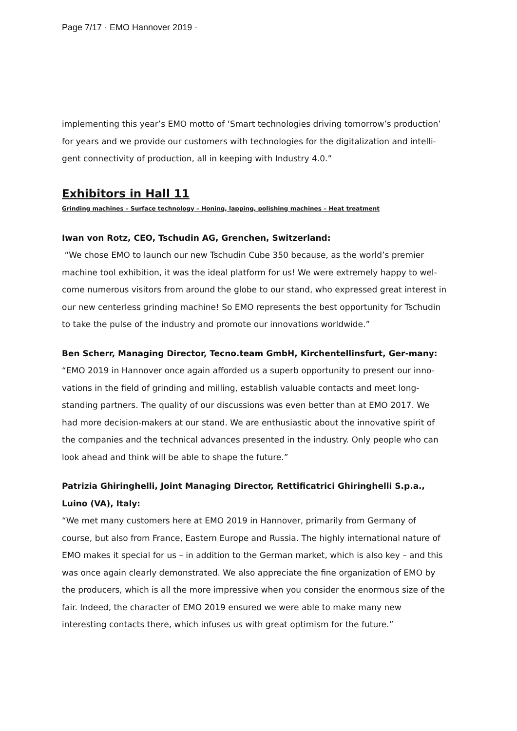Page 7/17 · EMO Hannover 2019 ·
implementing this year’s EMO motto of ‘Smart technologies driving tomorrow’s production’ for years and we provide our customers with technologies for the digitalization and intelli-gent connectivity of production, all in keeping with Industry 4.0.”
Exhibitors in Hall 11
Grinding machines – Surface technology – Honing, lapping, polishing machines – Heat treatment
Iwan von Rotz, CEO, Tschudin AG, Grenchen, Switzerland:
“We chose EMO to launch our new Tschudin Cube 350 because, as the world’s premier machine tool exhibition, it was the ideal platform for us! We were extremely happy to wel-come numerous visitors from around the globe to our stand, who expressed great interest in our new centerless grinding machine! So EMO represents the best opportunity for Tschudin to take the pulse of the industry and promote our innovations worldwide.”
Ben Scherr, Managing Director, Tecno.team GmbH, Kirchentellinsfurt, Ger-many:
“EMO 2019 in Hannover once again afforded us a superb opportunity to present our inno-vations in the field of grinding and milling, establish valuable contacts and meet long-standing partners. The quality of our discussions was even better than at EMO 2017. We had more decision-makers at our stand. We are enthusiastic about the innovative spirit of the companies and the technical advances presented in the industry. Only people who can look ahead and think will be able to shape the future.”
Patrizia Ghiringhelli, Joint Managing Director, Rettificatrici Ghiringhelli S.p.a., Luino (VA), Italy:
“We met many customers here at EMO 2019 in Hannover, primarily from Germany of course, but also from France, Eastern Europe and Russia. The highly international nature of EMO makes it special for us – in addition to the German market, which is also key – and this was once again clearly demonstrated. We also appreciate the fine organization of EMO by the producers, which is all the more impressive when you consider the enormous size of the fair. Indeed, the character of EMO 2019 ensured we were able to make many new interesting contacts there, which infuses us with great optimism for the future.”